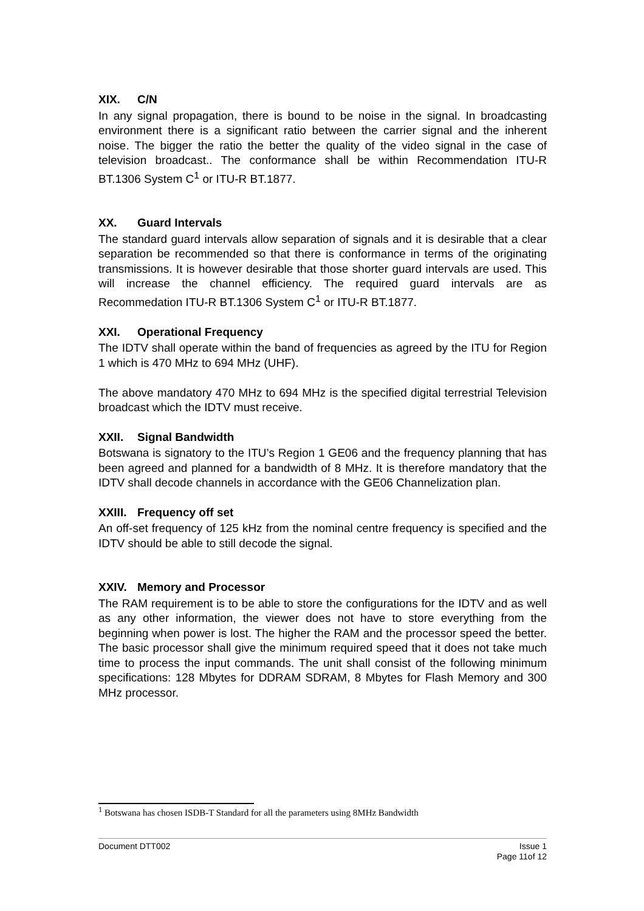XIX. C/N
In any signal propagation, there is bound to be noise in the signal. In broadcasting environment there is a significant ratio between the carrier signal and the inherent noise. The bigger the ratio the better the quality of the video signal in the case of television broadcast.. The conformance shall be within Recommendation ITU-R BT.1306 System C<sup>1</sup> or ITU-R BT.1877.
XX. Guard Intervals
The standard guard intervals allow separation of signals and it is desirable that a clear separation be recommended so that there is conformance in terms of the originating transmissions. It is however desirable that those shorter guard intervals are used. This will increase the channel efficiency. The required guard intervals are as Recommedation ITU-R BT.1306 System C<sup>1</sup> or ITU-R BT.1877.
XXI. Operational Frequency
The IDTV shall operate within the band of frequencies as agreed by the ITU for Region 1 which is 470 MHz to 694 MHz (UHF).
The above mandatory 470 MHz to 694 MHz is the specified digital terrestrial Television broadcast which the IDTV must receive.
XXII. Signal Bandwidth
Botswana is signatory to the ITU’s Region 1 GE06 and the frequency planning that has been agreed and planned for a bandwidth of 8 MHz. It is therefore mandatory that the IDTV shall decode channels in accordance with the GE06 Channelization plan.
XXIII. Frequency off set
An off-set frequency of 125 kHz from the nominal centre frequency is specified and the IDTV should be able to still decode the signal.
XXIV. Memory and Processor
The RAM requirement is to be able to store the configurations for the IDTV and as well as any other information, the viewer does not have to store everything from the beginning when power is lost. The higher the RAM and the processor speed the better. The basic processor shall give the minimum required speed that it does not take much time to process the input commands. The unit shall consist of the following minimum specifications: 128 Mbytes for DDRAM SDRAM, 8 Mbytes for Flash Memory and 300 MHz processor.
<sup>1</sup> Botswana has chosen ISDB-T Standard for all the parameters using 8MHz Bandwidth
Document DTT002 Issue 1
Page 11of 12